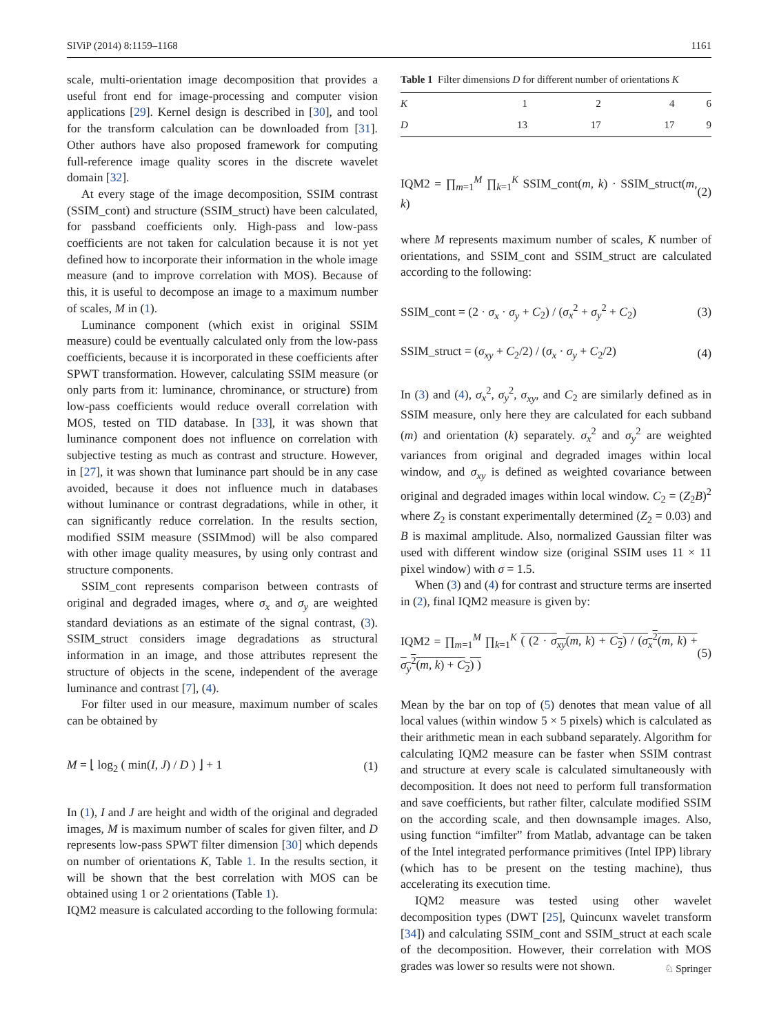SIViP (2014) 8:1159–1168 1161
scale, multi-orientation image decomposition that provides a useful front end for image-processing and computer vision applications [29]. Kernel design is described in [30], and tool for the transform calculation can be downloaded from [31]. Other authors have also proposed framework for computing full-reference image quality scores in the discrete wavelet domain [32].
At every stage of the image decomposition, SSIM contrast (SSIM_cont) and structure (SSIM_struct) have been calculated, for passband coefficients only. High-pass and low-pass coefficients are not taken for calculation because it is not yet defined how to incorporate their information in the whole image measure (and to improve correlation with MOS). Because of this, it is useful to decompose an image to a maximum number of scales, M in (1).
Luminance component (which exist in original SSIM measure) could be eventually calculated only from the low-pass coefficients, because it is incorporated in these coefficients after SPWT transformation. However, calculating SSIM measure (or only parts from it: luminance, chrominance, or structure) from low-pass coefficients would reduce overall correlation with MOS, tested on TID database. In [33], it was shown that luminance component does not influence on correlation with subjective testing as much as contrast and structure. However, in [27], it was shown that luminance part should be in any case avoided, because it does not influence much in databases without luminance or contrast degradations, while in other, it can significantly reduce correlation. In the results section, modified SSIM measure (SSIMmod) will be also compared with other image quality measures, by using only contrast and structure components.
SSIM_cont represents comparison between contrasts of original and degraded images, where σ<sub>x</sub> and σ<sub>y</sub> are weighted standard deviations as an estimate of the signal contrast, (3). SSIM_struct considers image degradations as structural information in an image, and those attributes represent the structure of objects in the scene, independent of the average luminance and contrast [7], (4).
For filter used in our measure, maximum number of scales can be obtained by
M = ⌊ log<sub>2</sub> ( min(I, J) / D ) ⌋ + 1 (1)
In (1), I and J are height and width of the original and degraded images, M is maximum number of scales for given filter, and D represents low-pass SPWT filter dimension [30] which depends on number of orientations K, Table 1. In the results section, it will be shown that the best correlation with MOS can be obtained using 1 or 2 orientations (Table 1).
IQM2 measure is calculated according to the following formula:
Table 1 Filter dimensions D for different number of orientations K
| K | 1 | 2 | 4 | 6 |
| D | 13 | 17 | 17 | 9 |
IQM2 = ∏<sub>m=1</sub><sup>M</sup> ∏<sub>k=1</sub><sup>K</sup> SSIM_cont(m, k) · SSIM_struct(m, k) (2)
where M represents maximum number of scales, K number of orientations, and SSIM_cont and SSIM_struct are calculated according to the following:
SSIM_cont = (2 · σ<sub>x</sub> · σ<sub>y</sub> + C<sub>2</sub>) / (σ<sub>x</sub><sup>2</sup> + σ<sub>y</sub><sup>2</sup> + C<sub>2</sub>) (3)
SSIM_struct = (σ<sub>xy</sub> + C<sub>2</sub>/2) / (σ<sub>x</sub> · σ<sub>y</sub> + C<sub>2</sub>/2) (4)
In (3) and (4), σ<sub>x</sub><sup>2</sup>, σ<sub>y</sub><sup>2</sup>, σ<sub>xy</sub>, and C<sub>2</sub> are similarly defined as in SSIM measure, only here they are calculated for each subband (m) and orientation (k) separately. σ<sub>x</sub><sup>2</sup> and σ<sub>y</sub><sup>2</sup> are weighted variances from original and degraded images within local window, and σ<sub>xy</sub> is defined as weighted covariance between original and degraded images within local window. C<sub>2</sub> = (Z<sub>2</sub>B)<sup>2</sup> where Z<sub>2</sub> is constant experimentally determined (Z<sub>2</sub> = 0.03) and B is maximal amplitude. Also, normalized Gaussian filter was used with different window size (original SSIM uses 11 × 11 pixel window) with σ = 1.5.
When (3) and (4) for contrast and structure terms are inserted in (2), final IQM2 measure is given by:
IQM2 = ∏<sub>m=1</sub><sup>M</sup> ∏<sub>k=1</sub><sup>K</sup> ( (2 · σ<sub>xy</sub>(m, k) + C<sub>2</sub>) / (σ<sub>x</sub><sup>2</sup>(m, k) + σ<sub>y</sub><sup>2</sup>(m, k) + C<sub>2</sub>) ) (5)
Mean by the bar on top of (5) denotes that mean value of all local values (within window 5 × 5 pixels) which is calculated as their arithmetic mean in each subband separately. Algorithm for calculating IQM2 measure can be faster when SSIM contrast and structure at every scale is calculated simultaneously with decomposition. It does not need to perform full transformation and save coefficients, but rather filter, calculate modified SSIM on the according scale, and then downsample images. Also, using function “imfilter” from Matlab, advantage can be taken of the Intel integrated performance primitives (Intel IPP) library (which has to be present on the testing machine), thus accelerating its execution time.
IQM2 measure was tested using other wavelet decomposition types (DWT [25], Quincunx wavelet transform [34]) and calculating SSIM_cont and SSIM_struct at each scale of the decomposition. However, their correlation with MOS grades was lower so results were not shown.
♘ Springer